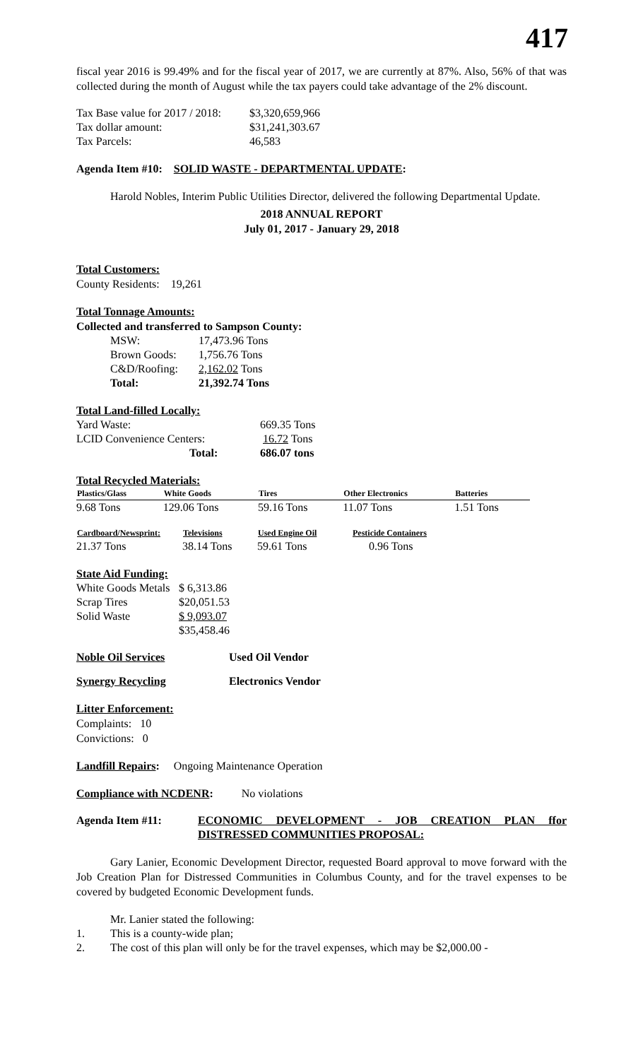417
fiscal year 2016 is 99.49% and for the fiscal year of 2017, we are currently at 87%. Also, 56% of that was collected during the month of August while the tax payers could take advantage of the 2% discount.
| Tax Base value for 2017 / 2018: | $3,320,659,966 |
| Tax dollar amount: | $31,241,303.67 |
| Tax Parcels: | 46,583 |
Agenda Item #10: SOLID WASTE - DEPARTMENTAL UPDATE:
Harold Nobles, Interim Public Utilities Director, delivered the following Departmental Update.
2018 ANNUAL REPORT
July 01, 2017 - January 29, 2018
Total Customers:
County Residents: 19,261
Total Tonnage Amounts:
Collected and transferred to Sampson County:
| MSW: | 17,473.96 Tons |
| Brown Goods: | 1,756.76 Tons |
| C&D/Roofing: | 2,162.02 Tons |
| Total: | 21,392.74 Tons |
Total Land-filled Locally:
| Yard Waste: | 669.35 Tons |
| LCID Convenience Centers: | 16.72 Tons |
| Total: | 686.07 tons |
Total Recycled Materials:
| Plastics/Glass | White Goods | Tires | Other Electronics | Batteries |
| --- | --- | --- | --- | --- |
| 9.68 Tons | 129.06 Tons | 59.16 Tons | 11.07 Tons | 1.51 Tons |
| Cardboard/Newsprint: | Televisions | Used Engine Oil | Pesticide Containers |
| --- | --- | --- | --- |
| 21.37 Tons | 38.14 Tons | 59.61 Tons | 0.96 Tons |
State Aid Funding:
| White Goods Metals | $ 6,313.86 |
| Scrap Tires | $20,051.53 |
| Solid Waste | $ 9,093.07 |
| | $35,458.46 |
| Noble Oil Services | Used Oil Vendor |
| Synergy Recycling | Electronics Vendor |
Litter Enforcement:
Complaints: 10
Convictions: 0
Landfill Repairs: Ongoing Maintenance Operation
Compliance with NCDENR: No violations
| Agenda Item #11: | ECONOMIC DEVELOPMENT - JOB CREATION PLAN ffor DISTRESSED COMMUNITIES PROPOSAL: |
Gary Lanier, Economic Development Director, requested Board approval to move forward with the Job Creation Plan for Distressed Communities in Columbus County, and for the travel expenses to be covered by budgeted Economic Development funds.
Mr. Lanier stated the following:
| 1. | This is a county-wide plan; |
| 2. | The cost of this plan will only be for the travel expenses, which may be $2,000.00 - |